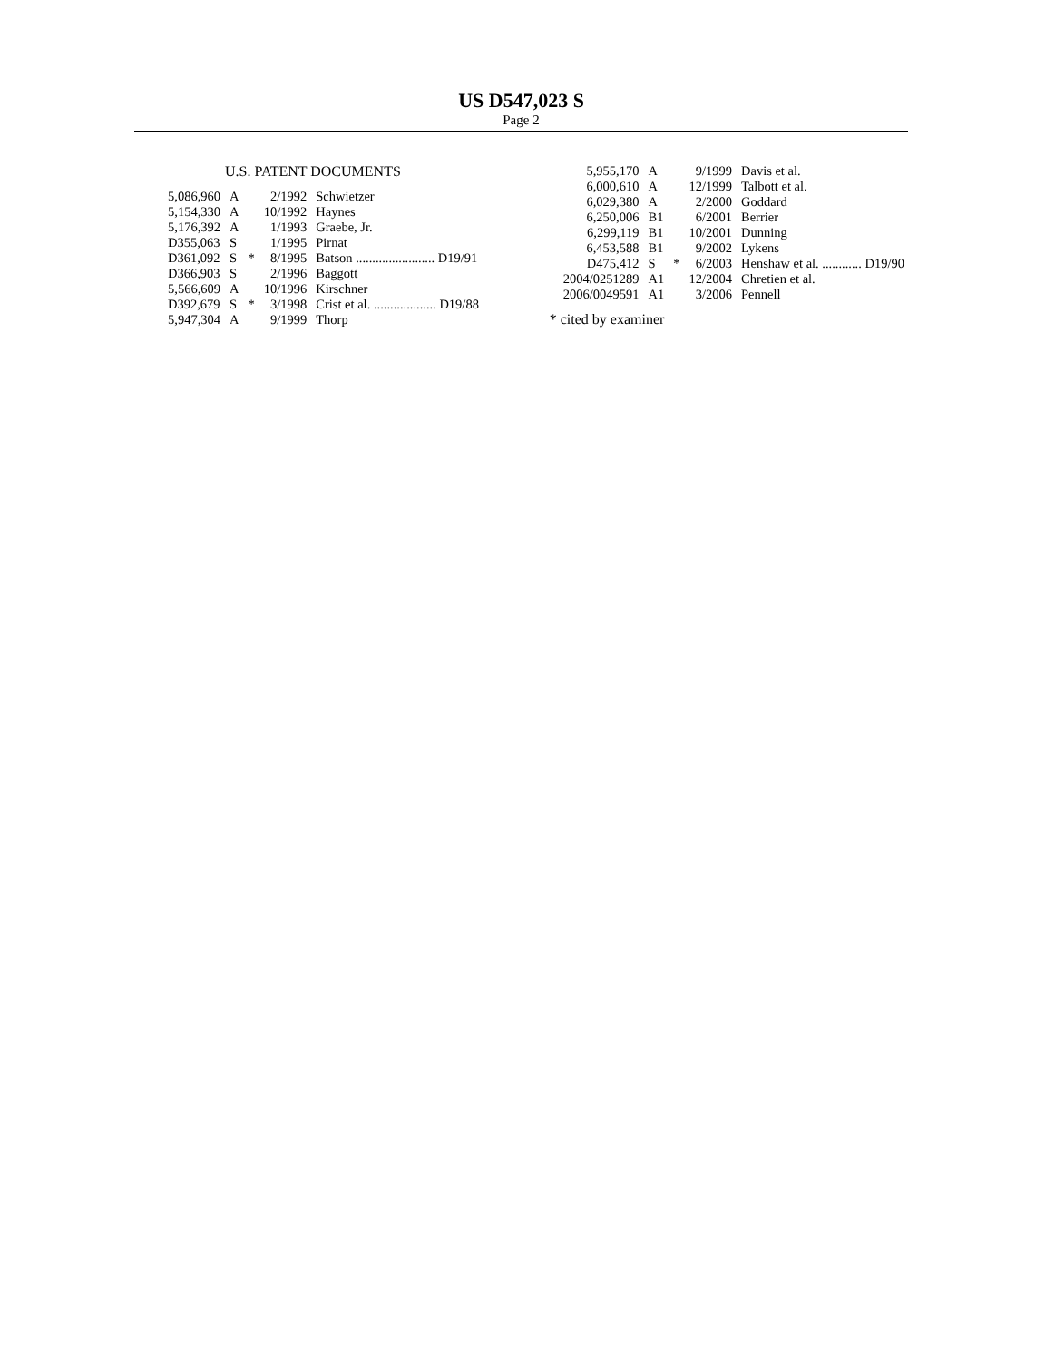US D547,023 S
Page 2
U.S. PATENT DOCUMENTS
| 5,086,960 | A | | 2/1992 | Schwietzer |
| 5,154,330 | A | | 10/1992 | Haynes |
| 5,176,392 | A | | 1/1993 | Graebe, Jr. |
| D355,063 | S | | 1/1995 | Pirnat |
| D361,092 | S | * | 8/1995 | Batson ........................ D19/91 |
| D366,903 | S | | 2/1996 | Baggott |
| 5,566,609 | A | | 10/1996 | Kirschner |
| D392,679 | S | * | 3/1998 | Crist et al. ................... D19/88 |
| 5,947,304 | A | | 9/1999 | Thorp |
| 5,955,170 | A | | 9/1999 | Davis et al. |
| 6,000,610 | A | | 12/1999 | Talbott et al. |
| 6,029,380 | A | | 2/2000 | Goddard |
| 6,250,006 | B1 | | 6/2001 | Berrier |
| 6,299,119 | B1 | | 10/2001 | Dunning |
| 6,453,588 | B1 | | 9/2002 | Lykens |
| D475,412 | S | * | 6/2003 | Henshaw et al. ............ D19/90 |
| 2004/0251289 | A1 | | 12/2004 | Chretien et al. |
| 2006/0049591 | A1 | | 3/2006 | Pennell |
* cited by examiner